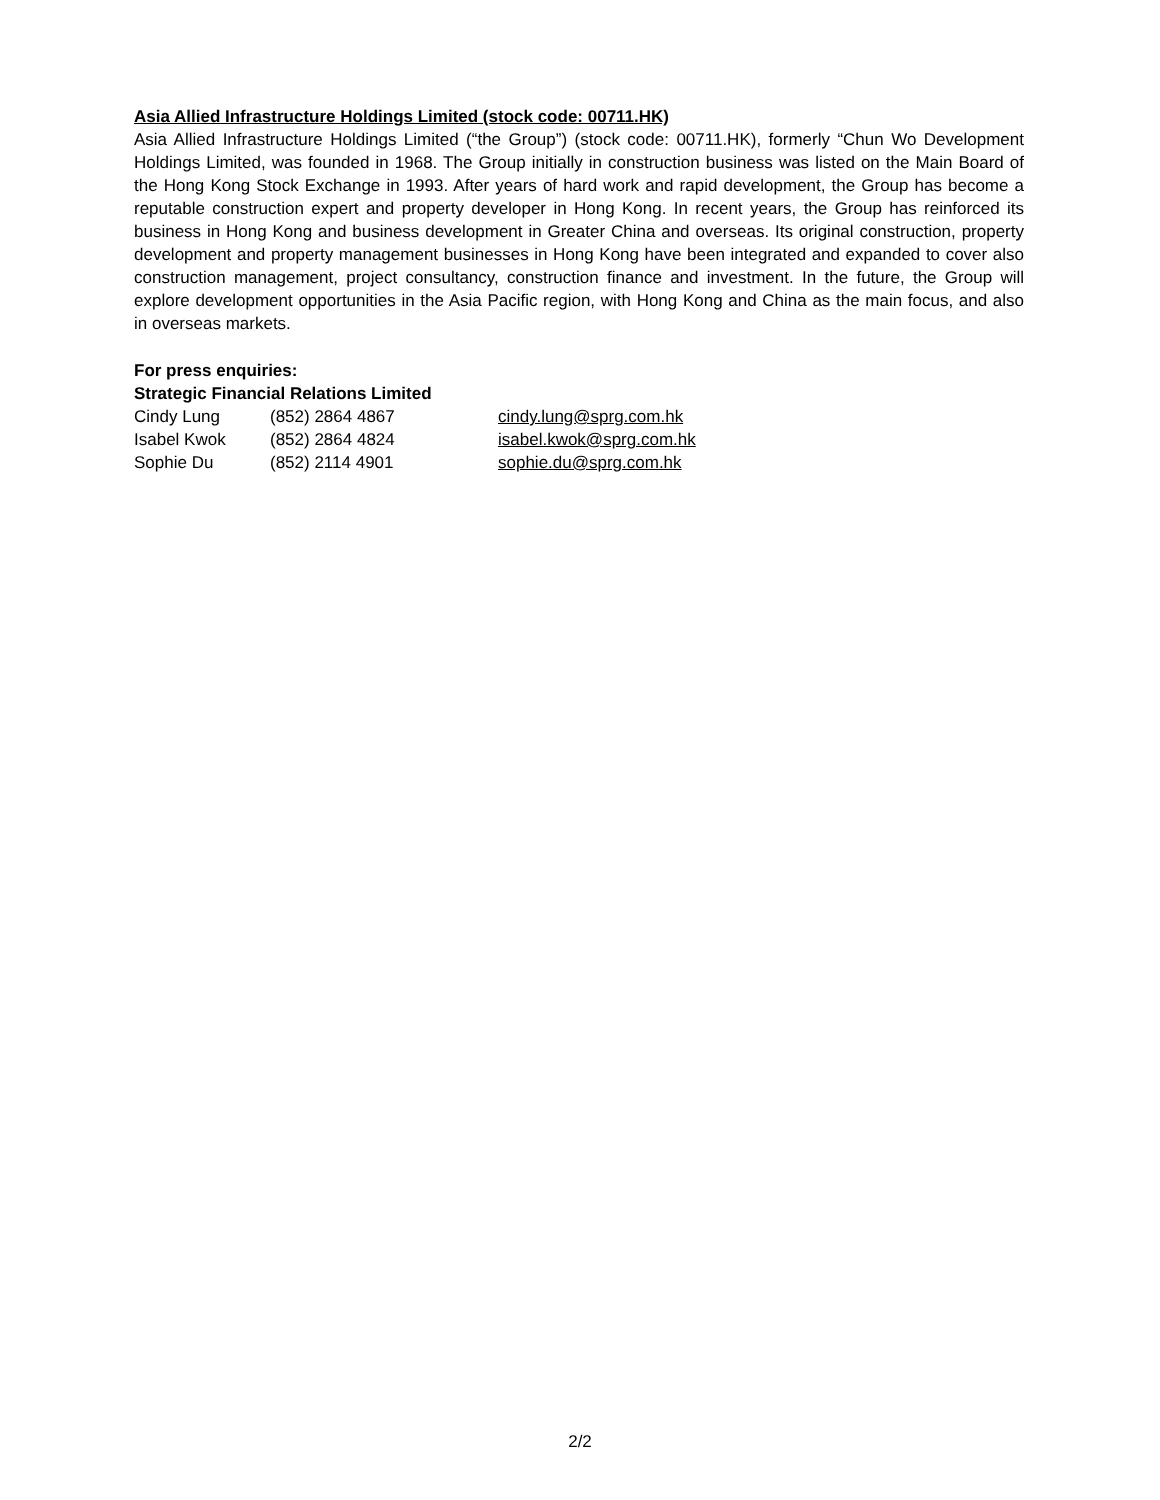Asia Allied Infrastructure Holdings Limited (stock code: 00711.HK)
Asia Allied Infrastructure Holdings Limited (“the Group”) (stock code: 00711.HK), formerly “Chun Wo Development Holdings Limited, was founded in 1968. The Group initially in construction business was listed on the Main Board of the Hong Kong Stock Exchange in 1993. After years of hard work and rapid development, the Group has become a reputable construction expert and property developer in Hong Kong. In recent years, the Group has reinforced its business in Hong Kong and business development in Greater China and overseas. Its original construction, property development and property management businesses in Hong Kong have been integrated and expanded to cover also construction management, project consultancy, construction finance and investment. In the future, the Group will explore development opportunities in the Asia Pacific region, with Hong Kong and China as the main focus, and also in overseas markets.
For press enquiries:
Strategic Financial Relations Limited
| Cindy Lung | (852) 2864 4867 | cindy.lung@sprg.com.hk |
| Isabel Kwok | (852) 2864 4824 | isabel.kwok@sprg.com.hk |
| Sophie Du | (852) 2114 4901 | sophie.du@sprg.com.hk |
2/2